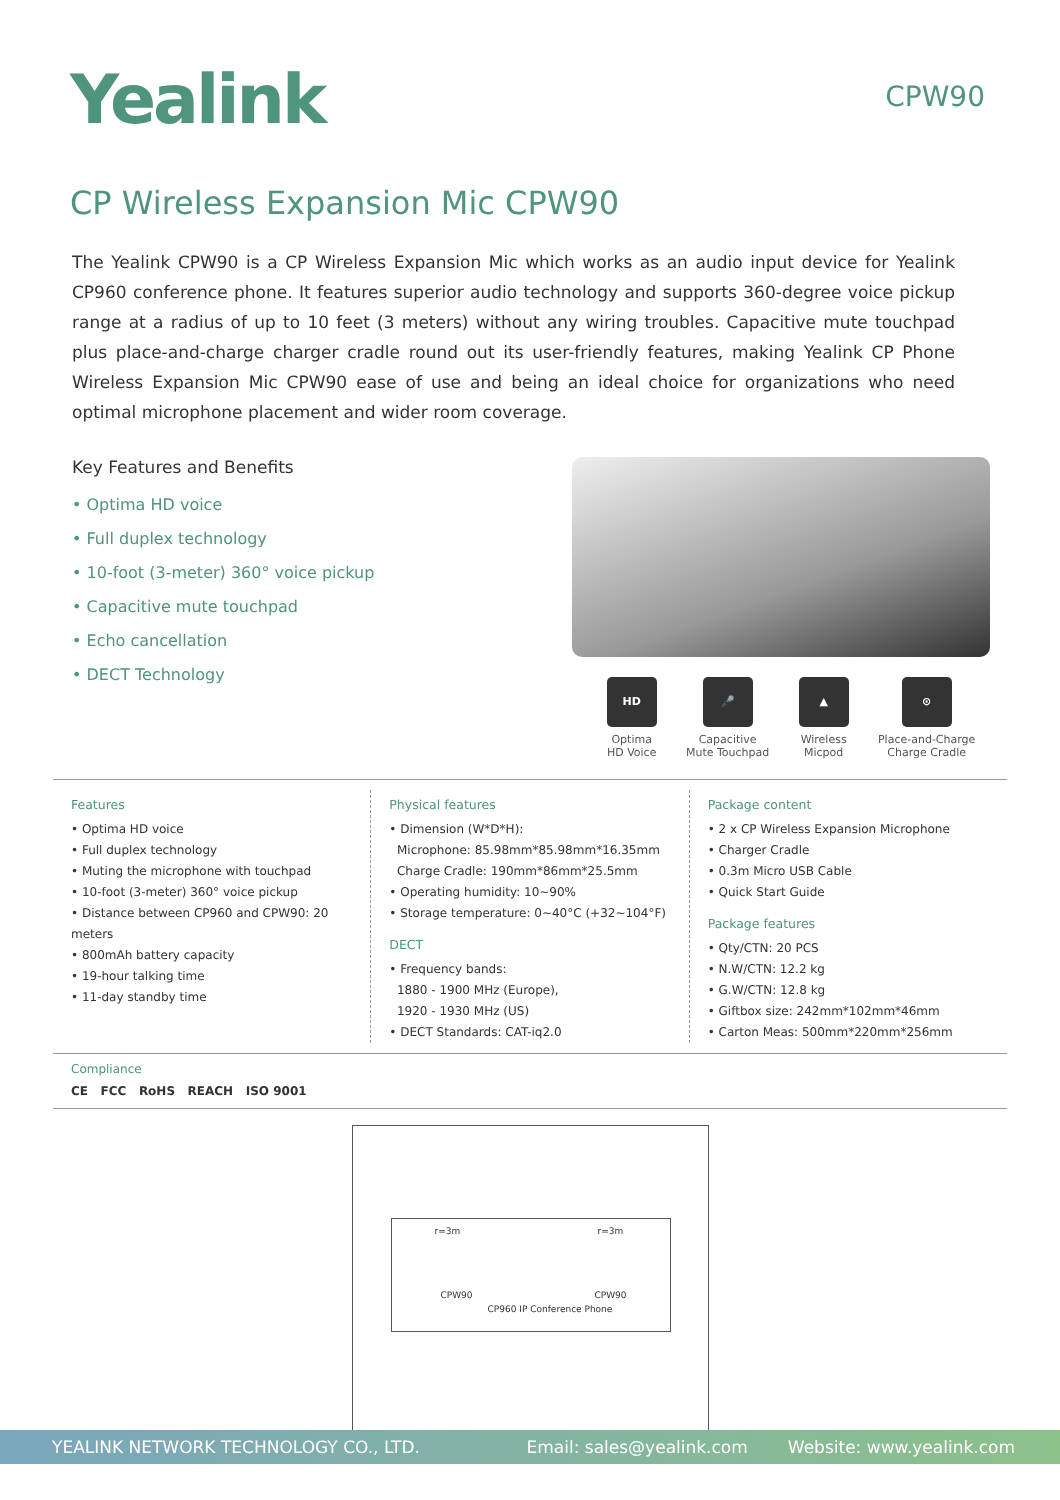Yealink
CPW90
CP Wireless Expansion Mic CPW90
The Yealink CPW90 is a CP Wireless Expansion Mic which works as an audio input device for Yealink CP960 conference phone. It features superior audio technology and supports 360-degree voice pickup range at a radius of up to 10 feet (3 meters) without any wiring troubles. Capacitive mute touchpad plus place-and-charge charger cradle round out its user-friendly features, making Yealink CP Phone Wireless Expansion Mic CPW90 ease of use and being an ideal choice for organizations who need optimal microphone placement and wider room coverage.
Key Features and Benefits
• Optima HD voice
• Full duplex technology
• 10-foot (3-meter) 360° voice pickup
• Capacitive mute touchpad
• Echo cancellation
• DECT Technology
HD
Optima
HD Voice
🎤
Capacitive
Mute Touchpad
▲
Wireless
Micpod
⊙
Place-and-Charge
Charge Cradle
Features
• Optima HD voice
• Full duplex technology
• Muting the microphone with touchpad
• 10-foot (3-meter) 360° voice pickup
• Distance between CP960 and CPW90: 20 meters
• 800mAh battery capacity
• 19-hour talking time
• 11-day standby time
Physical features
• Dimension (W*D*H):
Microphone: 85.98mm*85.98mm*16.35mm
Charge Cradle: 190mm*86mm*25.5mm
• Operating humidity: 10~90%
• Storage temperature: 0~40°C (+32~104°F)
DECT
• Frequency bands:
1880 - 1900 MHz (Europe),
1920 - 1930 MHz (US)
• DECT Standards: CAT-iq2.0
Package content
• 2 x CP Wireless Expansion Microphone
• Charger Cradle
• 0.3m Micro USB Cable
• Quick Start Guide
Package features
• Qty/CTN: 20 PCS
• N.W/CTN: 12.2 kg
• G.W/CTN: 12.8 kg
• Giftbox size: 242mm*102mm*46mm
• Carton Meas: 500mm*220mm*256mm
Compliance
CE FCC RoHS REACH ISO 9001
r=3m r=3m
CPW90
CP960 IP Conference Phone
CPW90
YEALINK NETWORK TECHNOLOGY CO., LTD. Email: sales@yealink.com Website: www.yealink.com